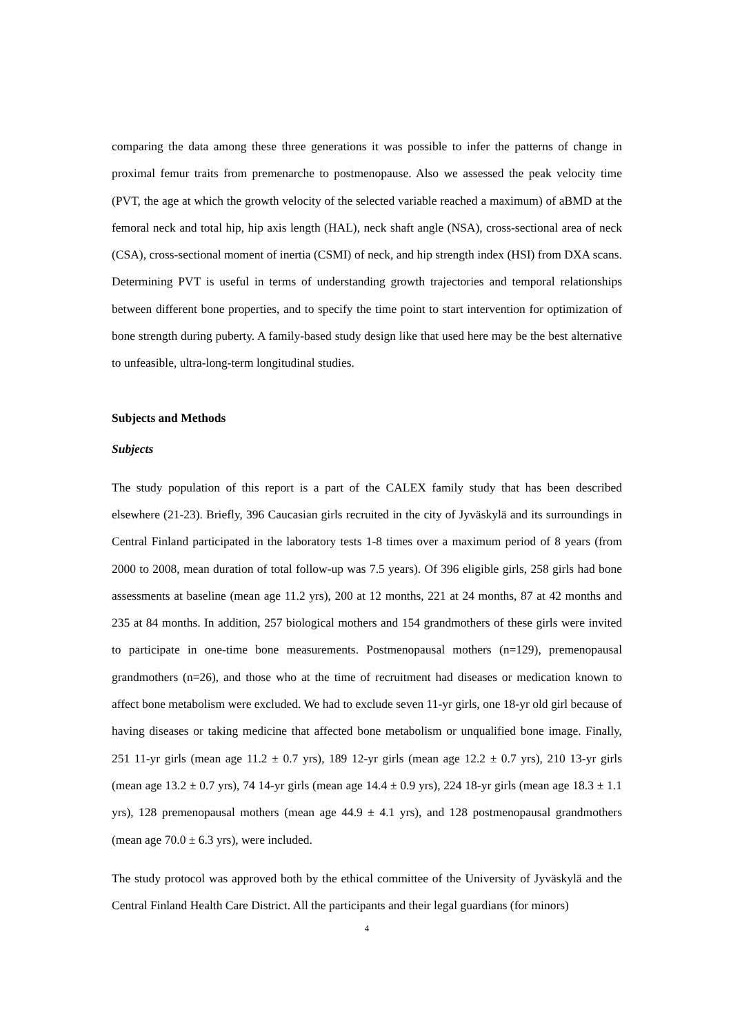comparing the data among these three generations it was possible to infer the patterns of change in proximal femur traits from premenarche to postmenopause. Also we assessed the peak velocity time (PVT, the age at which the growth velocity of the selected variable reached a maximum) of aBMD at the femoral neck and total hip, hip axis length (HAL), neck shaft angle (NSA), cross-sectional area of neck (CSA), cross-sectional moment of inertia (CSMI) of neck, and hip strength index (HSI) from DXA scans. Determining PVT is useful in terms of understanding growth trajectories and temporal relationships between different bone properties, and to specify the time point to start intervention for optimization of bone strength during puberty. A family-based study design like that used here may be the best alternative to unfeasible, ultra-long-term longitudinal studies.
Subjects and Methods
Subjects
The study population of this report is a part of the CALEX family study that has been described elsewhere (21-23). Briefly, 396 Caucasian girls recruited in the city of Jyväskylä and its surroundings in Central Finland participated in the laboratory tests 1-8 times over a maximum period of 8 years (from 2000 to 2008, mean duration of total follow-up was 7.5 years). Of 396 eligible girls, 258 girls had bone assessments at baseline (mean age 11.2 yrs), 200 at 12 months, 221 at 24 months, 87 at 42 months and 235 at 84 months. In addition, 257 biological mothers and 154 grandmothers of these girls were invited to participate in one-time bone measurements. Postmenopausal mothers (n=129), premenopausal grandmothers (n=26), and those who at the time of recruitment had diseases or medication known to affect bone metabolism were excluded. We had to exclude seven 11-yr girls, one 18-yr old girl because of having diseases or taking medicine that affected bone metabolism or unqualified bone image. Finally, 251 11-yr girls (mean age 11.2 ± 0.7 yrs), 189 12-yr girls (mean age 12.2 ± 0.7 yrs), 210 13-yr girls (mean age 13.2 ± 0.7 yrs), 74 14-yr girls (mean age 14.4 ± 0.9 yrs), 224 18-yr girls (mean age 18.3 ± 1.1 yrs), 128 premenopausal mothers (mean age 44.9 ± 4.1 yrs), and 128 postmenopausal grandmothers (mean age 70.0 ± 6.3 yrs), were included.
The study protocol was approved both by the ethical committee of the University of Jyväskylä and the Central Finland Health Care District. All the participants and their legal guardians (for minors)
4